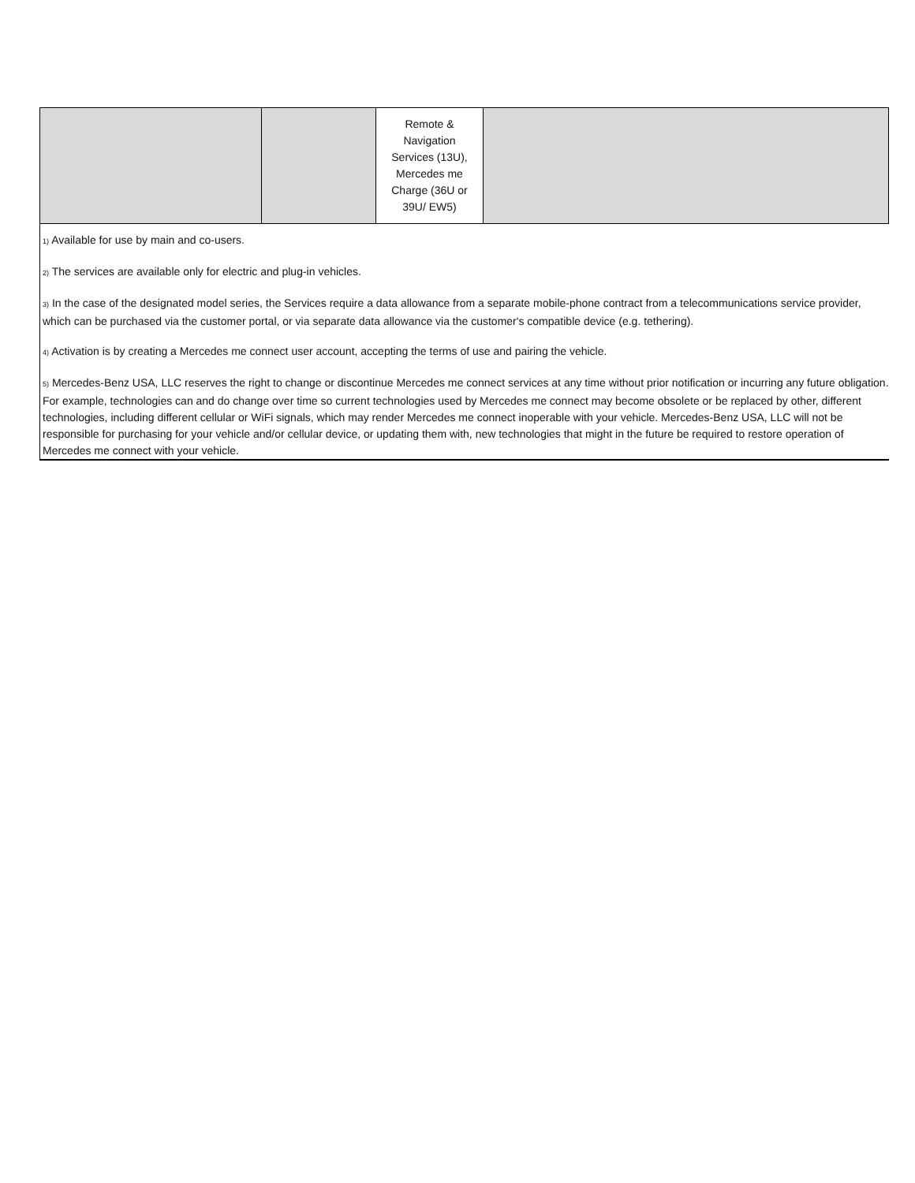| | | Remote & Navigation Services (13U), Mercedes me Charge (36U or 39U/ EW5) | |
<sup>1)</sup> Available for use by main and co-users.
<sup>2)</sup> The services are available only for electric and plug-in vehicles.
<sup>3)</sup> In the case of the designated model series, the Services require a data allowance from a separate mobile-phone contract from a telecommunications service provider, which can be purchased via the customer portal, or via separate data allowance via the customer's compatible device (e.g. tethering).
<sup>4)</sup> Activation is by creating a Mercedes me connect user account, accepting the terms of use and pairing the vehicle.
<sup>5)</sup> Mercedes-Benz USA, LLC reserves the right to change or discontinue Mercedes me connect services at any time without prior notification or incurring any future obligation. For example, technologies can and do change over time so current technologies used by Mercedes me connect may become obsolete or be replaced by other, different technologies, including different cellular or WiFi signals, which may render Mercedes me connect inoperable with your vehicle. Mercedes-Benz USA, LLC will not be responsible for purchasing for your vehicle and/or cellular device, or updating them with, new technologies that might in the future be required to restore operation of Mercedes me connect with your vehicle.